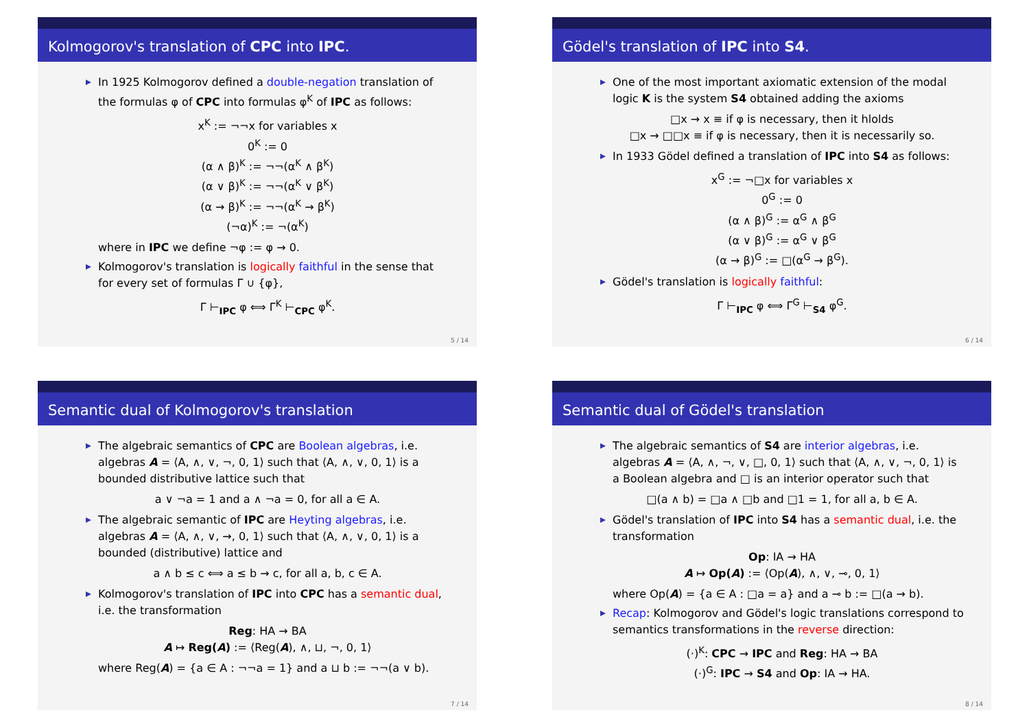Kolmogorov's translation of CPC into IPC.
In 1925 Kolmogorov defined a double-negation translation of the formulas φ of CPC into formulas φ<sup>K</sup> of IPC as follows:
x<sup>K</sup> := ¬¬x for variables x
0<sup>K</sup> := 0
(α ∧ β)<sup>K</sup> := ¬¬(α<sup>K</sup> ∧ β<sup>K</sup>)
(α ∨ β)<sup>K</sup> := ¬¬(α<sup>K</sup> ∨ β<sup>K</sup>)
(α → β)<sup>K</sup> := ¬¬(α<sup>K</sup> → β<sup>K</sup>)
(¬α)<sup>K</sup> := ¬(α<sup>K</sup>)
where in IPC we define ¬φ := φ → 0.
Kolmogorov's translation is logically faithful in the sense that for every set of formulas Γ ∪ {φ},
Γ ⊢<sub>IPC</sub> φ ⟺ Γ<sup>K</sup> ⊢<sub>CPC</sub> φ<sup>K</sup>.
5 / 14
Gödel's translation of IPC into S4.
One of the most important axiomatic extension of the modal logic K is the system S4 obtained adding the axioms
□x → x ≡ if φ is necessary, then it hlolds
□x → □□x ≡ if φ is necessary, then it is necessarily so.
In 1933 Gödel defined a translation of IPC into S4 as follows:
x<sup>G</sup> := ¬□x for variables x
0<sup>G</sup> := 0
(α ∧ β)<sup>G</sup> := α<sup>G</sup> ∧ β<sup>G</sup>
(α ∨ β)<sup>G</sup> := α<sup>G</sup> ∨ β<sup>G</sup>
(α → β)<sup>G</sup> := □(α<sup>G</sup> → β<sup>G</sup>).
Gödel's translation is logically faithful:
Γ ⊢<sub>IPC</sub> φ ⟺ Γ<sup>G</sup> ⊢<sub>S4</sub> φ<sup>G</sup>.
6 / 14
Semantic dual of Kolmogorov's translation
The algebraic semantics of CPC are Boolean algebras, i.e. algebras A = ⟨A, ∧, ∨, ¬, 0, 1⟩ such that ⟨A, ∧, ∨, 0, 1⟩ is a bounded distributive lattice such that
a ∨ ¬a = 1 and a ∧ ¬a = 0, for all a ∈ A.
The algebraic semantic of IPC are Heyting algebras, i.e. algebras A = ⟨A, ∧, ∨, →, 0, 1⟩ such that ⟨A, ∧, ∨, 0, 1⟩ is a bounded (distributive) lattice and
a ∧ b ≤ c ⟺ a ≤ b → c, for all a, b, c ∈ A.
Kolmogorov's translation of IPC into CPC has a semantic dual, i.e. the transformation
Reg: HA → BA
A ↦ Reg(A) := ⟨Reg(A), ∧, ⊔, ¬, 0, 1⟩
where Reg(A) = {a ∈ A : ¬¬a = 1} and a ⊔ b := ¬¬(a ∨ b).
7 / 14
Semantic dual of Gödel's translation
The algebraic semantics of S4 are interior algebras, i.e. algebras A = ⟨A, ∧, ¬, ∨, □, 0, 1⟩ such that ⟨A, ∧, ∨, ¬, 0, 1⟩ is a Boolean algebra and □ is an interior operator such that
□(a ∧ b) = □a ∧ □b and □1 = 1, for all a, b ∈ A.
Gödel's translation of IPC into S4 has a semantic dual, i.e. the transformation
Op: IA → HA
A ↦ Op(A) := ⟨Op(A), ∧, ∨, ⊸, 0, 1⟩
where Op(A) = {a ∈ A : □a = a} and a ⊸ b := □(a → b).
Recap: Kolmogorov and Gödel's logic translations correspond to semantics transformations in the reverse direction:
(·)<sup>K</sup>: CPC → IPC and Reg: HA → BA
(·)<sup>G</sup>: IPC → S4 and Op: IA → HA.
8 / 14